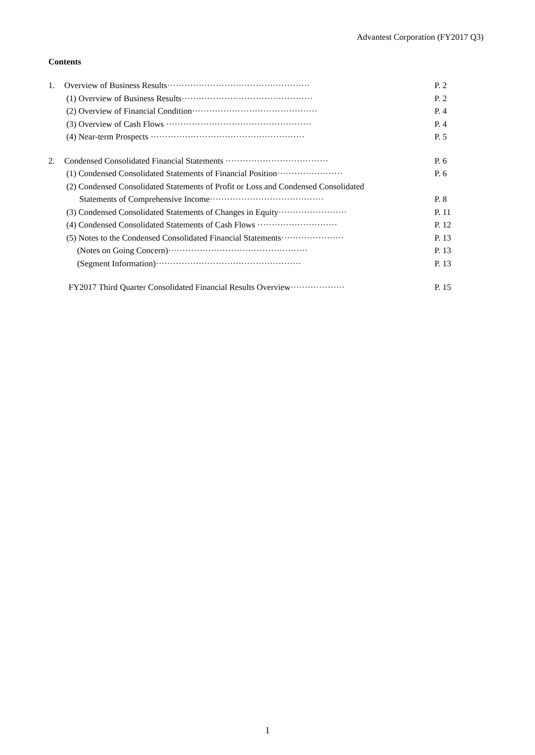Advantest Corporation (FY2017 Q3)
Contents
| 1. | Overview of Business Results·················································· | P. 2 |
| | (1) Overview of Business Results·············································· | P. 2 |
| | (2) Overview of Financial Condition············································ | P. 4 |
| | (3) Overview of Cash Flows ··················································· | P. 4 |
| | (4) Near-term Prospects ······················································ | P. 5 |
| 2. | Condensed Consolidated Financial Statements ···································· | P. 6 |
| | (1) Condensed Consolidated Statements of Financial Position······················· | P. 6 |
| | (2) Condensed Consolidated Statements of Profit or Loss and Condensed Consolidated | |
| | Statements of Comprehensive Income········································ | P. 8 |
| | (3) Condensed Consolidated Statements of Changes in Equity························ | P. 11 |
| | (4) Condensed Consolidated Statements of Cash Flows ···························· | P. 12 |
| | (5) Notes to the Condensed Consolidated Financial Statements······················ | P. 13 |
| | (Notes on Going Concern)················································· | P. 13 |
| | (Segment Information)··················································· | P. 13 |
| | FY2017 Third Quarter Consolidated Financial Results Overview··················· | P. 15 |
1